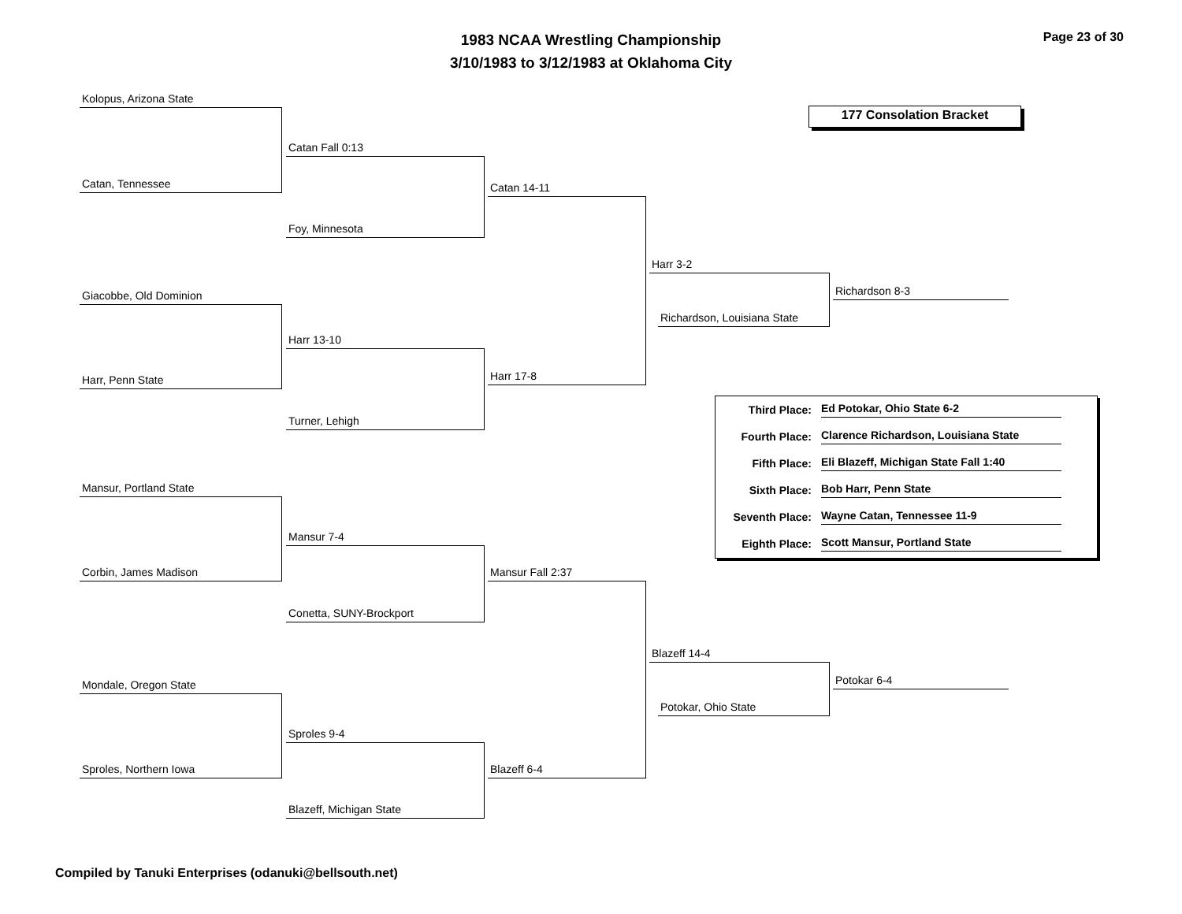1983 NCAA Wrestling Championship
3/10/1983 to 3/12/1983 at Oklahoma City
Page 23 of 30
177 Consolation Bracket
Kolopus, Arizona State
Catan, Tennessee
Catan Fall 0:13
Foy, Minnesota
Catan 14-11
Giacobbe, Old Dominion
Harr, Penn State
Harr 13-10
Turner, Lehigh
Harr 17-8
Harr 3-2
Richardson, Louisiana State
Richardson 8-3
Mansur, Portland State
Corbin, James Madison
Mansur 7-4
Conetta, SUNY-Brockport
Mansur Fall 2:37
Mondale, Oregon State
Sproles, Northern Iowa
Sproles 9-4
Blazeff, Michigan State
Blazeff 6-4
Blazeff 14-4
Potokar, Ohio State
Potokar 6-4
Third Place: Ed Potokar, Ohio State 6-2
Fourth Place: Clarence Richardson, Louisiana State
Fifth Place: Eli Blazeff, Michigan State Fall 1:40
Sixth Place: Bob Harr, Penn State
Seventh Place: Wayne Catan, Tennessee 11-9
Eighth Place: Scott Mansur, Portland State
Compiled by Tanuki Enterprises (odanuki@bellsouth.net)